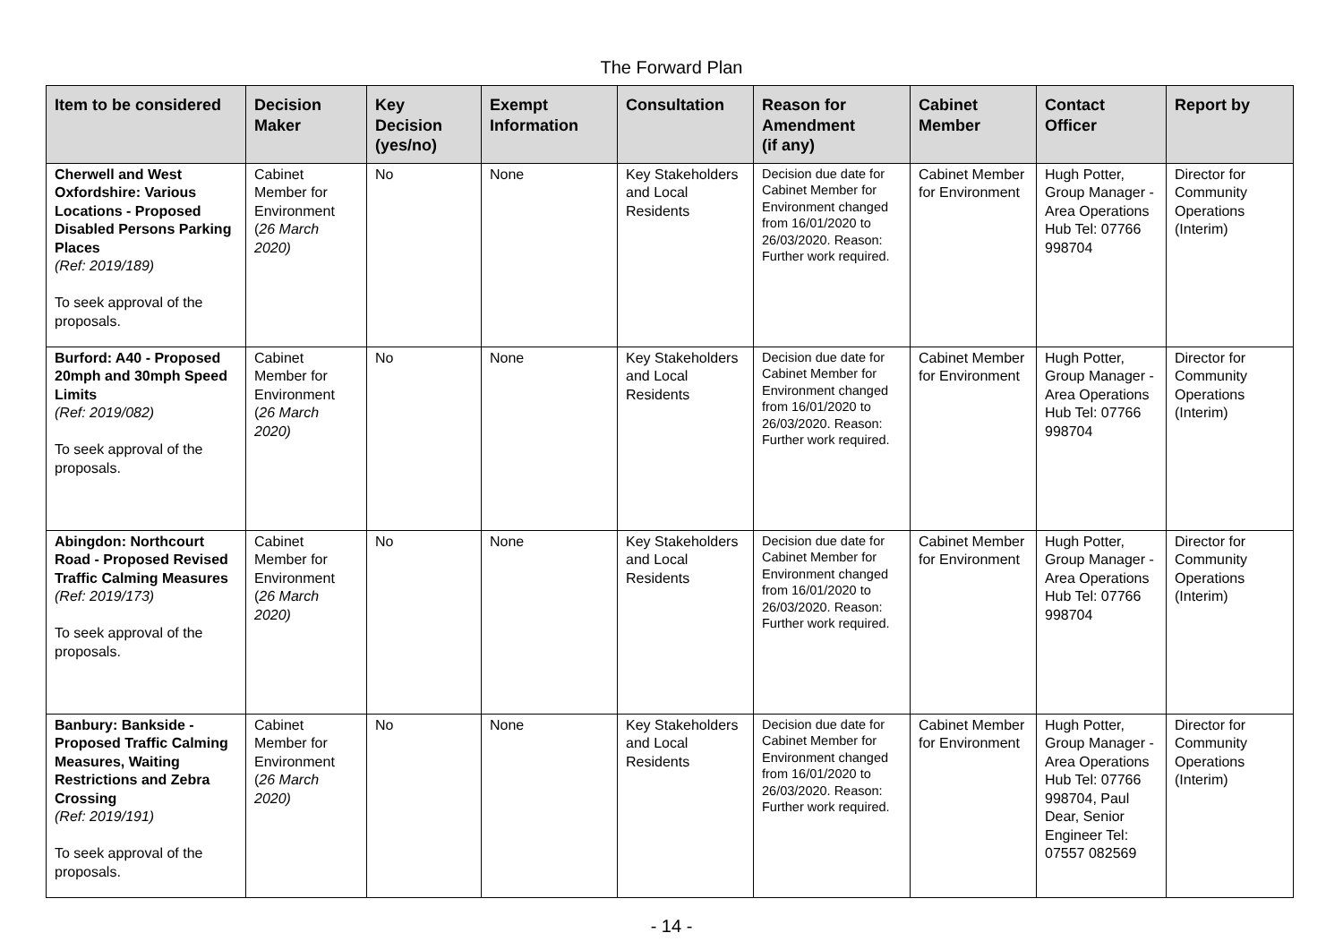The Forward Plan
| Item to be considered | Decision Maker | Key Decision (yes/no) | Exempt Information | Consultation | Reason for Amendment (if any) | Cabinet Member | Contact Officer | Report by |
| --- | --- | --- | --- | --- | --- | --- | --- | --- |
| Cherwell and West Oxfordshire: Various Locations - Proposed Disabled Persons Parking Places (Ref: 2019/189) To seek approval of the proposals. | Cabinet Member for Environment ( 26 March 2020) | No | None | Key Stakeholders and Local Residents | Decision due date for Cabinet Member for Environment changed from 16/01/2020 to 26/03/2020. Reason: Further work required. | Cabinet Member for Environment | Hugh Potter, Group Manager - Area Operations Hub Tel: 07766 998704 | Director for Community Operations (Interim) |
| Burford: A40 - Proposed 20mph and 30mph Speed Limits (Ref: 2019/082) To seek approval of the proposals. | Cabinet Member for Environment ( 26 March 2020) | No | None | Key Stakeholders and Local Residents | Decision due date for Cabinet Member for Environment changed from 16/01/2020 to 26/03/2020. Reason: Further work required. | Cabinet Member for Environment | Hugh Potter, Group Manager - Area Operations Hub Tel: 07766 998704 | Director for Community Operations (Interim) |
| Abingdon: Northcourt Road - Proposed Revised Traffic Calming Measures (Ref: 2019/173) To seek approval of the proposals. | Cabinet Member for Environment ( 26 March 2020) | No | None | Key Stakeholders and Local Residents | Decision due date for Cabinet Member for Environment changed from 16/01/2020 to 26/03/2020. Reason: Further work required. | Cabinet Member for Environment | Hugh Potter, Group Manager - Area Operations Hub Tel: 07766 998704 | Director for Community Operations (Interim) |
| Banbury: Bankside - Proposed Traffic Calming Measures, Waiting Restrictions and Zebra Crossing (Ref: 2019/191) To seek approval of the proposals. | Cabinet Member for Environment ( 26 March 2020) | No | None | Key Stakeholders and Local Residents | Decision due date for Cabinet Member for Environment changed from 16/01/2020 to 26/03/2020. Reason: Further work required. | Cabinet Member for Environment | Hugh Potter, Group Manager - Area Operations Hub Tel: 07766 998704, Paul Dear, Senior Engineer Tel: 07557 082569 | Director for Community Operations (Interim) |
- 14 -